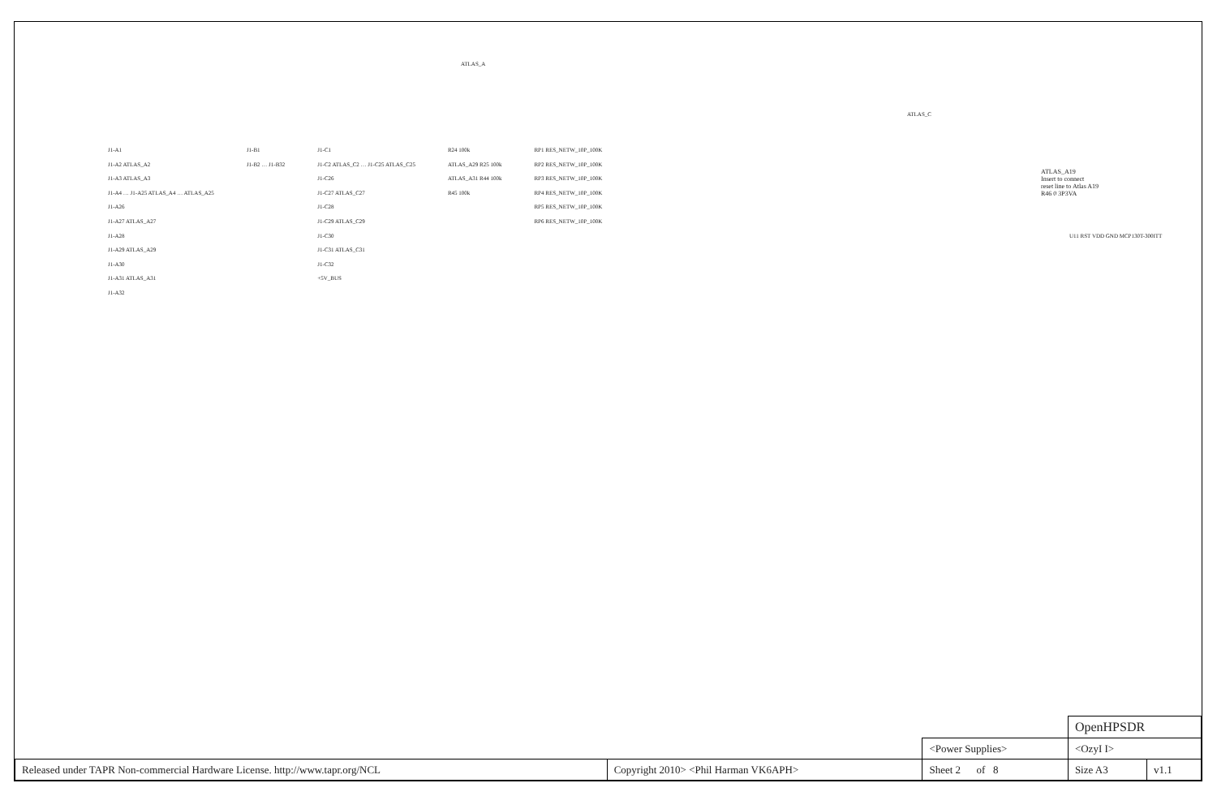ATLAS_A
ATLAS_C
ATLAS_A19
Insert to connect
reset line to Atlas A19
R46 0 3P3VA
U11 RST VDD GND MCP130T-300ITT
J1-A1
J1-A2 ATLAS_A2
J1-A3 ATLAS_A3
J1-A4 … J1-A25 ATLAS_A4 … ATLAS_A25
J1-A26
J1-A27 ATLAS_A27
J1-A28
J1-A29 ATLAS_A29
J1-A30
J1-A31 ATLAS_A31
J1-A32
J1-B1
J1-B2 … J1-B32
J1-C1
J1-C2 ATLAS_C2 … J1-C25 ATLAS_C25
J1-C26
J1-C27 ATLAS_C27
J1-C28
J1-C29 ATLAS_C29
J1-C30
J1-C31 ATLAS_C31
J1-C32
+5V_BUS
R24 100k
ATLAS_A29 R25 100k
ATLAS_A31 R44 100k
R45 100k
RP1 RES_NETW_10P_100K
RP2 RES_NETW_10P_100K
RP3 RES_NETW_10P_100K
RP4 RES_NETW_10P_100K
RP5 RES_NETW_10P_100K
RP6 RES_NETW_10P_100K
| | | | OpenHPSDR | |
| | | <Power Supplies> | <OzyI I> | |
| Released under TAPR Non-commercial Hardware License. http://www.tapr.org/NCL | Copyright 2010> <Phil Harman VK6APH> | Sheet 2 of 8 | Size A3 | v1.1 |